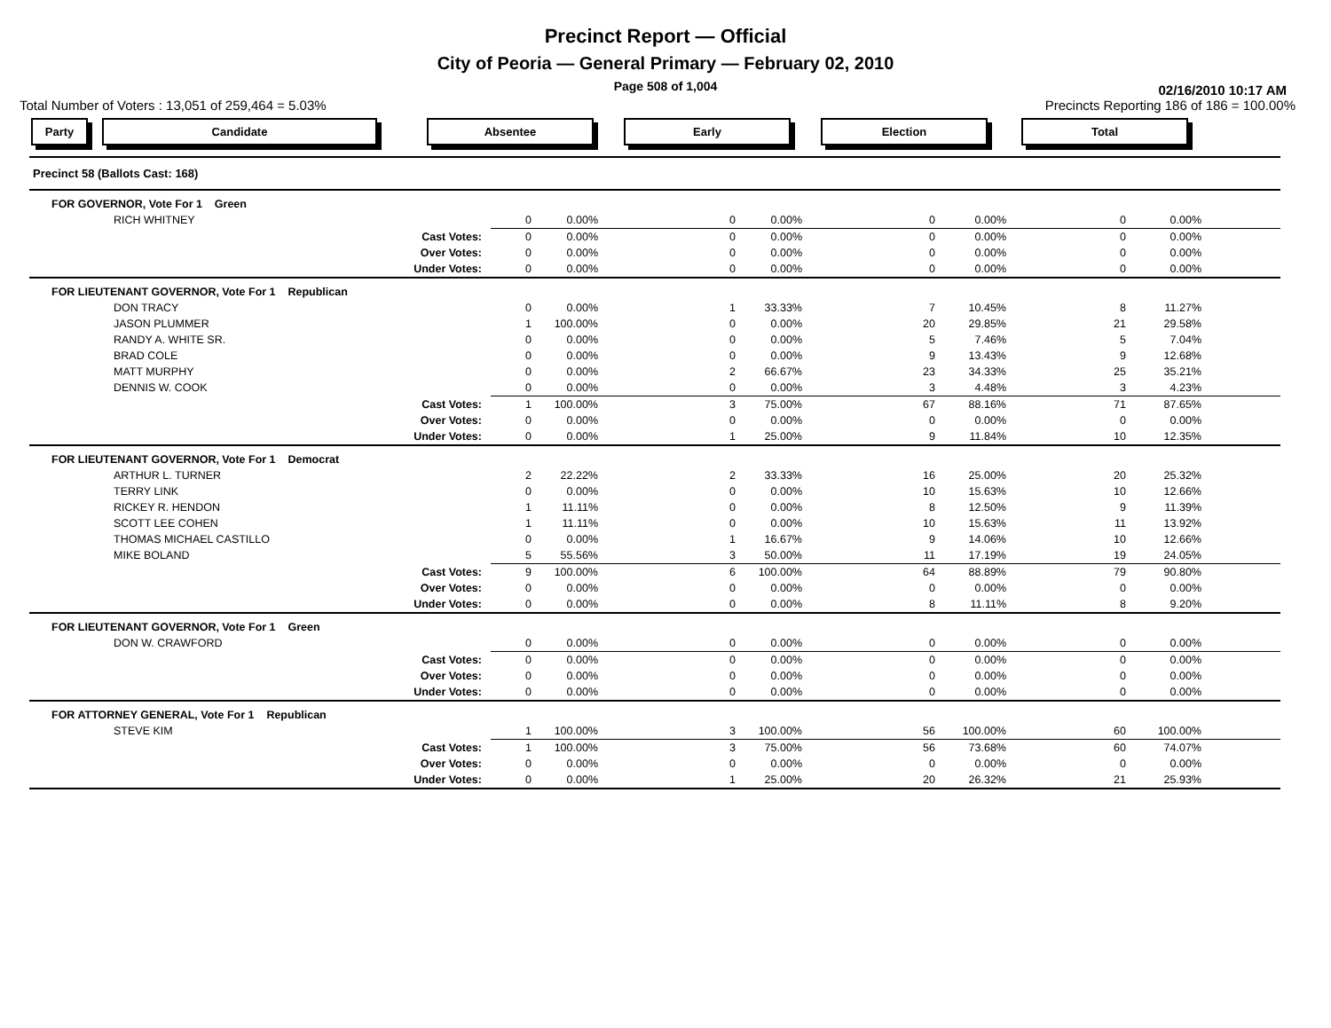Precinct Report — Official
City of Peoria — General Primary — February 02, 2010
Page 508 of 1,004
02/16/2010 10:17 AM
Total Number of Voters : 13,051 of 259,464 = 5.03% Precincts Reporting 186 of 186 = 100.00%
Party Candidate Absentee Early Election Total
| Precinct 58 (Ballots Cast: 168) | | | | | | | | | | |
| FOR GOVERNOR, Vote For 1 Green | | | | | | | | | | |
| RICH WHITNEY | | 0 | 0.00% | 0 | 0.00% | 0 | 0.00% | 0 | 0.00% | |
| Cast Votes: | | 0 | 0.00% | 0 | 0.00% | 0 | 0.00% | 0 | 0.00% | |
| Over Votes: | | 0 | 0.00% | 0 | 0.00% | 0 | 0.00% | 0 | 0.00% | |
| Under Votes: | | 0 | 0.00% | 0 | 0.00% | 0 | 0.00% | 0 | 0.00% | |
| FOR LIEUTENANT GOVERNOR, Vote For 1 Republican | | | | | | | | | | |
| DON TRACY | | 0 | 0.00% | 1 | 33.33% | 7 | 10.45% | 8 | 11.27% | |
| JASON PLUMMER | | 1 | 100.00% | 0 | 0.00% | 20 | 29.85% | 21 | 29.58% | |
| RANDY A. WHITE SR. | | 0 | 0.00% | 0 | 0.00% | 5 | 7.46% | 5 | 7.04% | |
| BRAD COLE | | 0 | 0.00% | 0 | 0.00% | 9 | 13.43% | 9 | 12.68% | |
| MATT MURPHY | | 0 | 0.00% | 2 | 66.67% | 23 | 34.33% | 25 | 35.21% | |
| DENNIS W. COOK | | 0 | 0.00% | 0 | 0.00% | 3 | 4.48% | 3 | 4.23% | |
| Cast Votes: | | 1 | 100.00% | 3 | 75.00% | 67 | 88.16% | 71 | 87.65% | |
| Over Votes: | | 0 | 0.00% | 0 | 0.00% | 0 | 0.00% | 0 | 0.00% | |
| Under Votes: | | 0 | 0.00% | 1 | 25.00% | 9 | 11.84% | 10 | 12.35% | |
| FOR LIEUTENANT GOVERNOR, Vote For 1 Democrat | | | | | | | | | | |
| ARTHUR L. TURNER | | 2 | 22.22% | 2 | 33.33% | 16 | 25.00% | 20 | 25.32% | |
| TERRY LINK | | 0 | 0.00% | 0 | 0.00% | 10 | 15.63% | 10 | 12.66% | |
| RICKEY R. HENDON | | 1 | 11.11% | 0 | 0.00% | 8 | 12.50% | 9 | 11.39% | |
| SCOTT LEE COHEN | | 1 | 11.11% | 0 | 0.00% | 10 | 15.63% | 11 | 13.92% | |
| THOMAS MICHAEL CASTILLO | | 0 | 0.00% | 1 | 16.67% | 9 | 14.06% | 10 | 12.66% | |
| MIKE BOLAND | | 5 | 55.56% | 3 | 50.00% | 11 | 17.19% | 19 | 24.05% | |
| Cast Votes: | | 9 | 100.00% | 6 | 100.00% | 64 | 88.89% | 79 | 90.80% | |
| Over Votes: | | 0 | 0.00% | 0 | 0.00% | 0 | 0.00% | 0 | 0.00% | |
| Under Votes: | | 0 | 0.00% | 0 | 0.00% | 8 | 11.11% | 8 | 9.20% | |
| FOR LIEUTENANT GOVERNOR, Vote For 1 Green | | | | | | | | | | |
| DON W. CRAWFORD | | 0 | 0.00% | 0 | 0.00% | 0 | 0.00% | 0 | 0.00% | |
| Cast Votes: | | 0 | 0.00% | 0 | 0.00% | 0 | 0.00% | 0 | 0.00% | |
| Over Votes: | | 0 | 0.00% | 0 | 0.00% | 0 | 0.00% | 0 | 0.00% | |
| Under Votes: | | 0 | 0.00% | 0 | 0.00% | 0 | 0.00% | 0 | 0.00% | |
| FOR ATTORNEY GENERAL, Vote For 1 Republican | | | | | | | | | | |
| STEVE KIM | | 1 | 100.00% | 3 | 100.00% | 56 | 100.00% | 60 | 100.00% | |
| Cast Votes: | | 1 | 100.00% | 3 | 75.00% | 56 | 73.68% | 60 | 74.07% | |
| Over Votes: | | 0 | 0.00% | 0 | 0.00% | 0 | 0.00% | 0 | 0.00% | |
| Under Votes: | | 0 | 0.00% | 1 | 25.00% | 20 | 26.32% | 21 | 25.93% | |